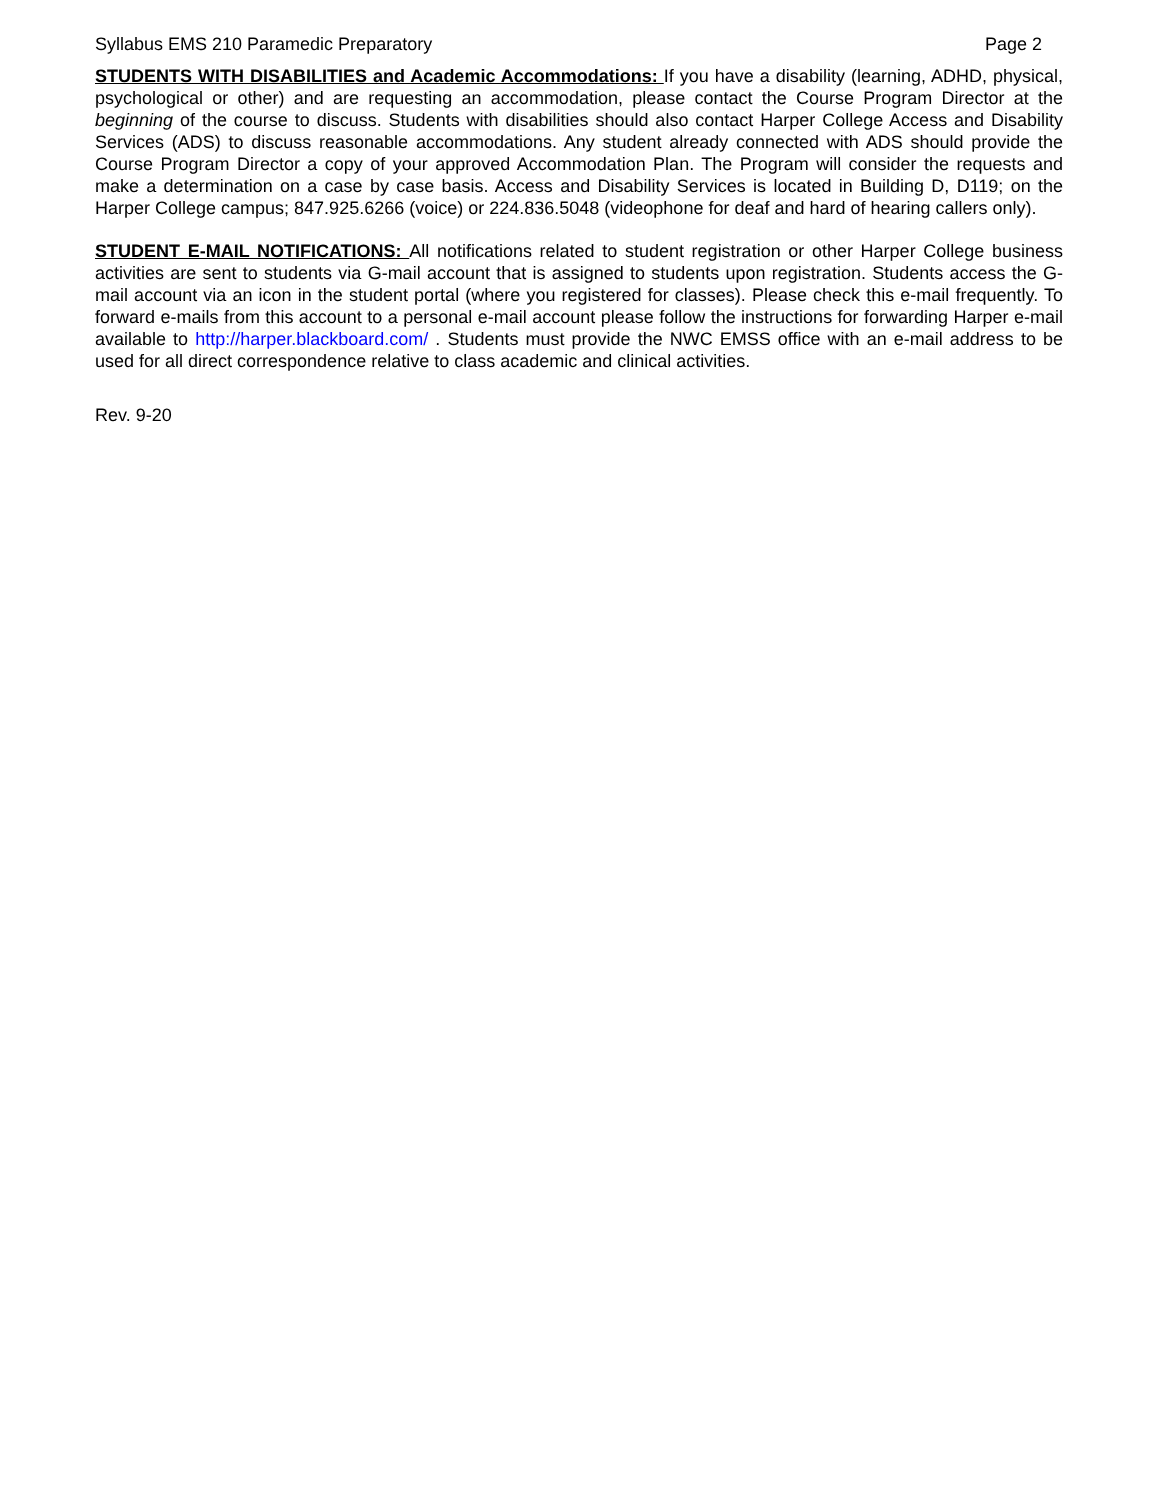Syllabus EMS 210 Paramedic Preparatory Page 2
STUDENTS WITH DISABILITIES and Academic Accommodations: If you have a disability (learning, ADHD, physical, psychological or other) and are requesting an accommodation, please contact the Course Program Director at the beginning of the course to discuss. Students with disabilities should also contact Harper College Access and Disability Services (ADS) to discuss reasonable accommodations. Any student already connected with ADS should provide the Course Program Director a copy of your approved Accommodation Plan. The Program will consider the requests and make a determination on a case by case basis. Access and Disability Services is located in Building D, D119; on the Harper College campus; 847.925.6266 (voice) or 224.836.5048 (videophone for deaf and hard of hearing callers only).
STUDENT E-MAIL NOTIFICATIONS: All notifications related to student registration or other Harper College business activities are sent to students via G-mail account that is assigned to students upon registration. Students access the G-mail account via an icon in the student portal (where you registered for classes). Please check this e-mail frequently. To forward e-mails from this account to a personal e-mail account please follow the instructions for forwarding Harper e-mail available to http://harper.blackboard.com/ . Students must provide the NWC EMSS office with an e-mail address to be used for all direct correspondence relative to class academic and clinical activities.
Rev. 9-20